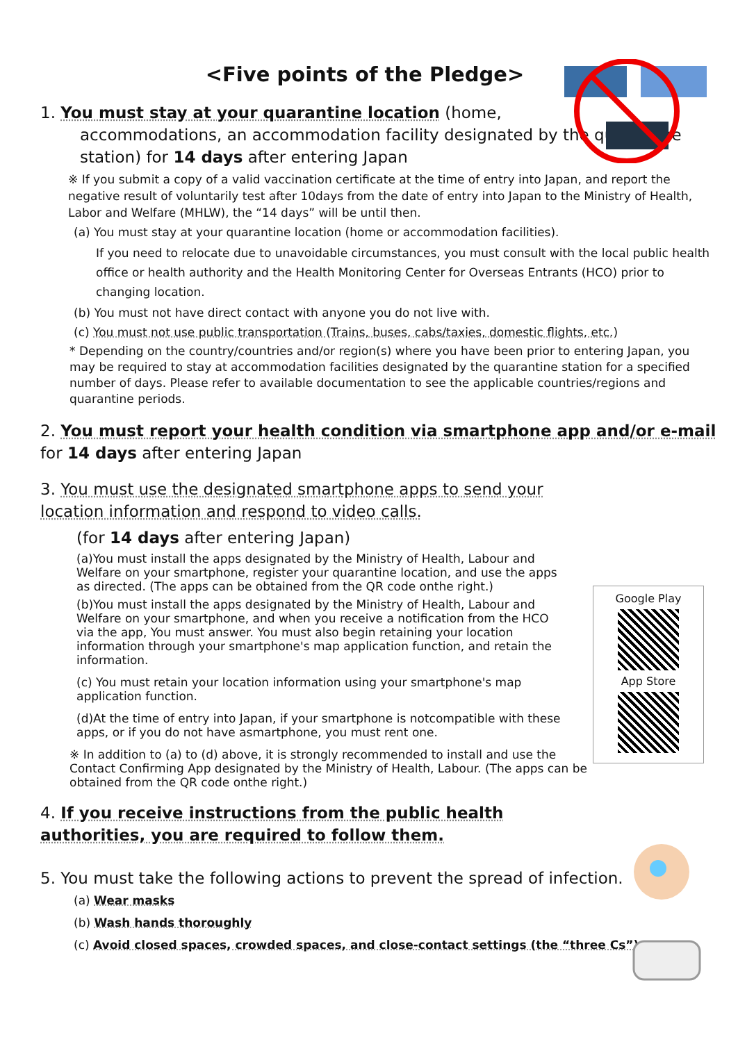<Five points of the Pledge>
1. You must stay at your quarantine location (home,
accommodations, an accommodation facility designated by the quarantine station) for 14 days after entering Japan
※ If you submit a copy of a valid vaccination certificate at the time of entry into Japan, and report the negative result of voluntarily test after 10days from the date of entry into Japan to the Ministry of Health, Labor and Welfare (MHLW), the “14 days” will be until then.
(a) You must stay at your quarantine location (home or accommodation facilities).
If you need to relocate due to unavoidable circumstances, you must consult with the local public health office or health authority and the Health Monitoring Center for Overseas Entrants (HCO) prior to changing location.
(b) You must not have direct contact with anyone you do not live with.
(c) You must not use public transportation (Trains, buses, cabs/taxies, domestic flights, etc.)
* Depending on the country/countries and/or region(s) where you have been prior to entering Japan, you may be required to stay at accommodation facilities designated by the quarantine station for a specified number of days. Please refer to available documentation to see the applicable countries/regions and quarantine periods.
2. You must report your health condition via smartphone app and/or e-mail for 14 days after entering Japan
3. You must use the designated smartphone apps to send your location information and respond to video calls.
(for 14 days after entering Japan)
(a)You must install the apps designated by the Ministry of Health, Labour and Welfare on your smartphone, register your quarantine location, and use the apps as directed. (The apps can be obtained from the QR code onthe right.)
(b)You must install the apps designated by the Ministry of Health, Labour and Welfare on your smartphone, and when you receive a notification from the HCO via the app, You must answer. You must also begin retaining your location information through your smartphone's map application function, and retain the information.
(c) You must retain your location information using your smartphone's map application function.
(d)At the time of entry into Japan, if your smartphone is notcompatible with these apps, or if you do not have asmartphone, you must rent one.
※ In addition to (a) to (d) above, it is strongly recommended to install and use the Contact Confirming App designated by the Ministry of Health, Labour. (The apps can be obtained from the QR code onthe right.)
4. If you receive instructions from the public health authorities, you are required to follow them.
5. You must take the following actions to prevent the spread of infection.
(a) Wear masks
(b) Wash hands thoroughly
(c) Avoid closed spaces, crowded spaces, and close-contact settings (the “three Cs”).
Google Play
App Store